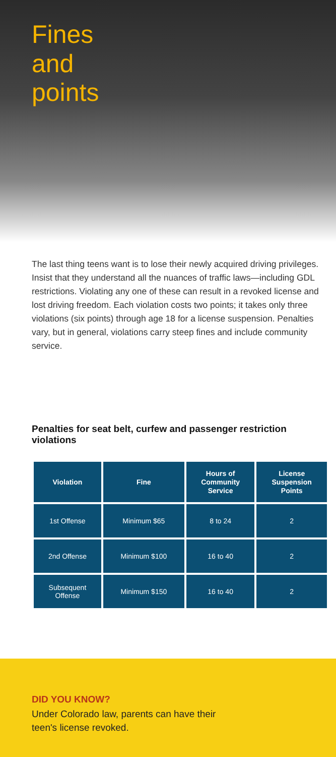Fines
and
points
The last thing teens want is to lose their newly acquired driving privileges. Insist that they understand all the nuances of traffic laws—including GDL restrictions. Violating any one of these can result in a revoked license and lost driving freedom. Each violation costs two points; it takes only three violations (six points) through age 18 for a license suspension. Penalties vary, but in general, violations carry steep fines and include community service.
Penalties for seat belt, curfew and passenger restriction violations
| Violation | Fine | Hours of Community Service | License Suspension Points |
| --- | --- | --- | --- |
| 1st Offense | Minimum $65 | 8 to 24 | 2 |
| 2nd Offense | Minimum $100 | 16 to 40 | 2 |
| Subsequent Offense | Minimum $150 | 16 to 40 | 2 |
DID YOU KNOW?
Under Colorado law, parents can have their
teen's license revoked.